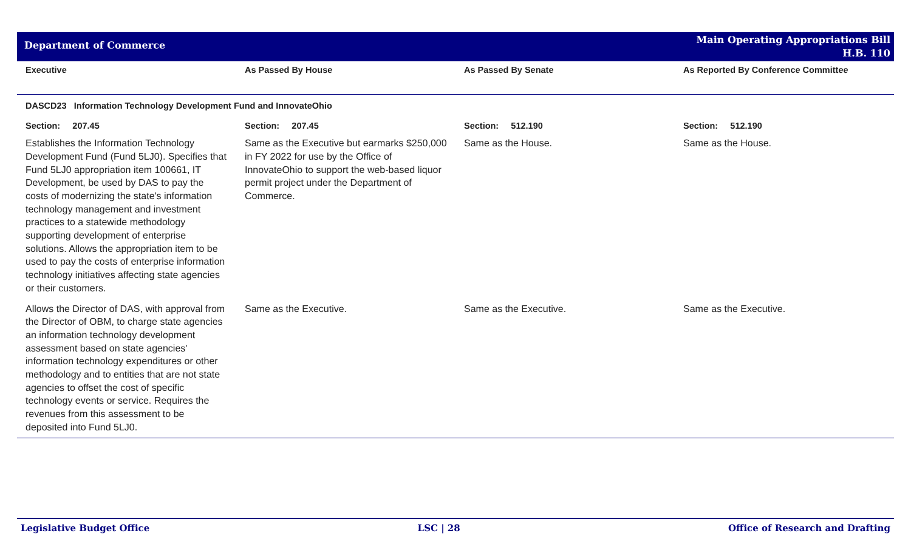Department of Commerce
Main Operating Appropriations Bill
H.B. 110
| Executive | As Passed By House | As Passed By Senate | As Reported By Conference Committee |
| --- | --- | --- | --- |
| DASCD23 Information Technology Development Fund and InnovateOhio | | | |
| Section: 207.45 | Section: 207.45 | Section: 512.190 | Section: 512.190 |
| Establishes the Information Technology Development Fund (Fund 5LJ0). Specifies that Fund 5LJ0 appropriation item 100661, IT Development, be used by DAS to pay the costs of modernizing the state's information technology management and investment practices to a statewide methodology supporting development of enterprise solutions. Allows the appropriation item to be used to pay the costs of enterprise information technology initiatives affecting state agencies or their customers. | Same as the Executive but earmarks $250,000 in FY 2022 for use by the Office of InnovateOhio to support the web-based liquor permit project under the Department of Commerce. | Same as the House. | Same as the House. |
| Allows the Director of DAS, with approval from the Director of OBM, to charge state agencies an information technology development assessment based on state agencies' information technology expenditures or other methodology and to entities that are not state agencies to offset the cost of specific technology events or service. Requires the revenues from this assessment to be deposited into Fund 5LJ0. | Same as the Executive. | Same as the Executive. | Same as the Executive. |
Legislative Budget Office LSC | 28 Office of Research and Drafting